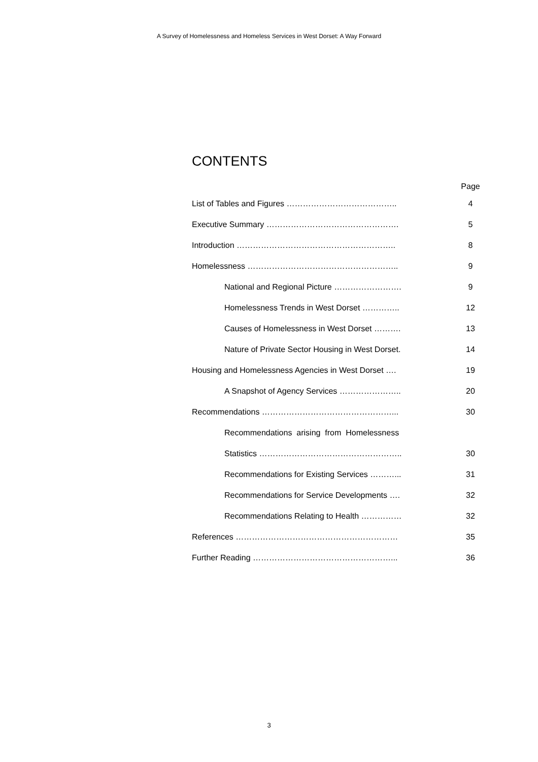A Survey of Homelessness and Homeless Services in West Dorset: A Way Forward
CONTENTS
| | Page |
| List of Tables and Figures ………………………………….. | 4 |
| Executive Summary …………………………………………. | 5 |
| Introduction ………………………………………………….. | 8 |
| Homelessness ……………………………………………….. | 9 |
| National and Regional Picture ……………………. | 9 |
| Homelessness Trends in West Dorset ………….. | 12 |
| Causes of Homelessness in West Dorset ………. | 13 |
| Nature of Private Sector Housing in West Dorset. | 14 |
| Housing and Homelessness Agencies in West Dorset …. | 19 |
| A Snapshot of Agency Services ………………….. | 20 |
| Recommendations …………………………………………... | 30 |
| Recommendations arising from Homelessness | |
| Statistics …………………………………………….. | 30 |
| Recommendations for Existing Services ………... | 31 |
| Recommendations for Service Developments …. | 32 |
| Recommendations Relating to Health …………… | 32 |
| References …………………………………………………… | 35 |
| Further Reading ……………………………………………... | 36 |
3